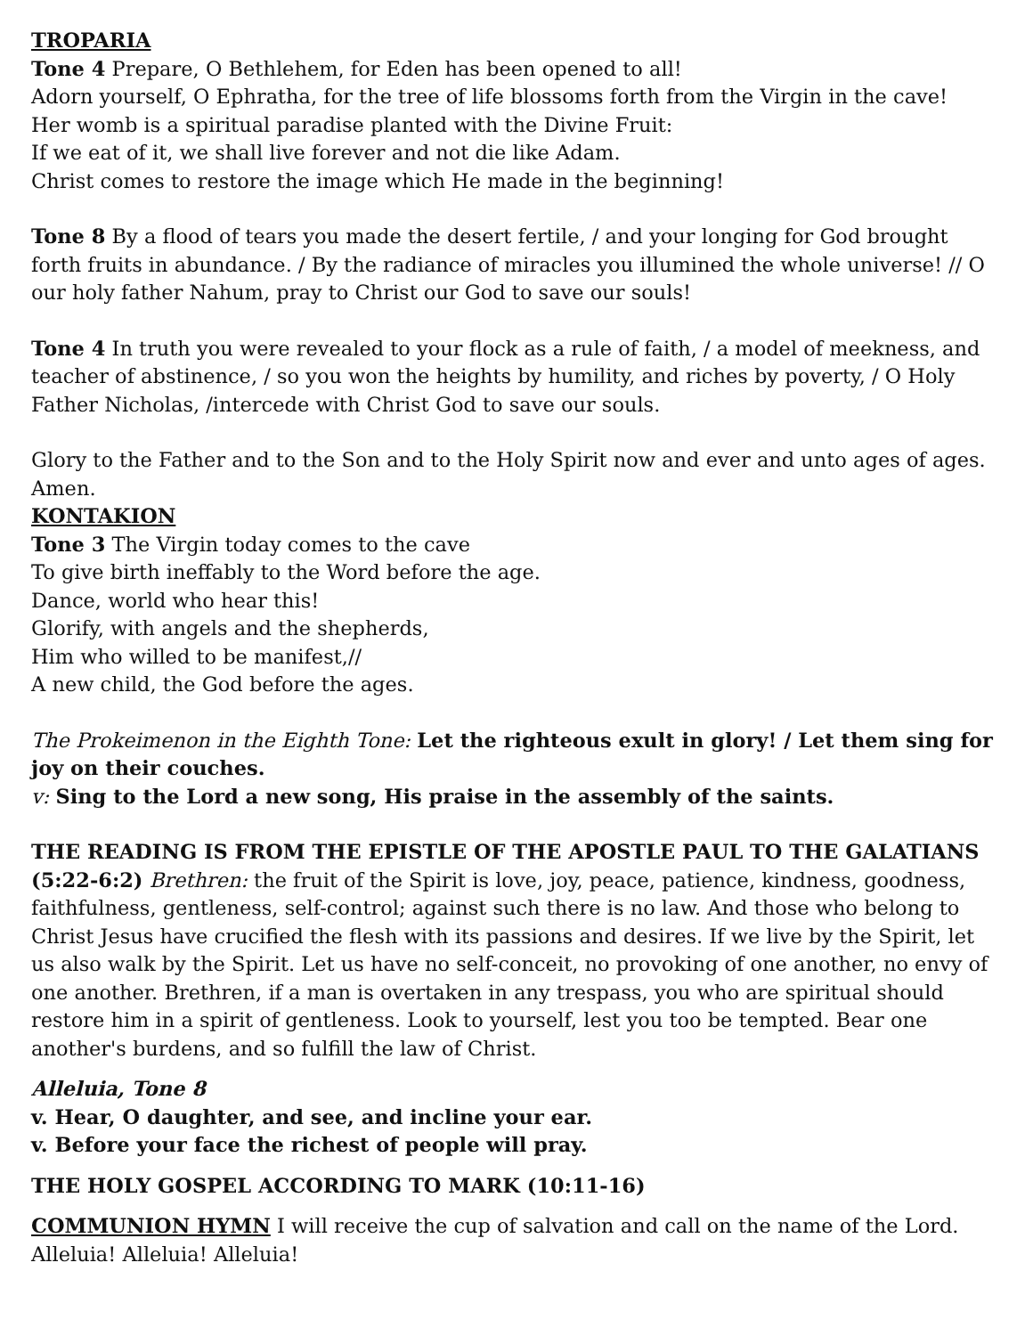TROPARIA
Tone 4 Prepare, O Bethlehem, for Eden has been opened to all!
Adorn yourself, O Ephratha, for the tree of life blossoms forth from the Virgin in the cave!
Her womb is a spiritual paradise planted with the Divine Fruit:
If we eat of it, we shall live forever and not die like Adam.
Christ comes to restore the image which He made in the beginning!
Tone 8 By a flood of tears you made the desert fertile, / and your longing for God brought forth fruits in abundance. / By the radiance of miracles you illumined the whole universe! // O our holy father Nahum, pray to Christ our God to save our souls!
Tone 4 In truth you were revealed to your flock as a rule of faith, / a model of meekness, and teacher of abstinence, / so you won the heights by humility, and riches by poverty, / O Holy Father Nicholas, /intercede with Christ God to save our souls.
Glory to the Father and to the Son and to the Holy Spirit now and ever and unto ages of ages. Amen.
KONTAKION
Tone 3 The Virgin today comes to the cave
To give birth ineffably to the Word before the age.
Dance, world who hear this!
Glorify, with angels and the shepherds,
Him who willed to be manifest,//
A new child, the God before the ages.
The Prokeimenon in the Eighth Tone: Let the righteous exult in glory! / Let them sing for joy on their couches.
v: Sing to the Lord a new song, His praise in the assembly of the saints.
THE READING IS FROM THE EPISTLE OF THE APOSTLE PAUL TO THE GALATIANS (5:22-6:2) Brethren: the fruit of the Spirit is love, joy, peace, patience, kindness, goodness, faithfulness, gentleness, self-control; against such there is no law. And those who belong to Christ Jesus have crucified the flesh with its passions and desires. If we live by the Spirit, let us also walk by the Spirit. Let us have no self-conceit, no provoking of one another, no envy of one another. Brethren, if a man is overtaken in any trespass, you who are spiritual should restore him in a spirit of gentleness. Look to yourself, lest you too be tempted. Bear one another's burdens, and so fulfill the law of Christ.
Alleluia, Tone 8
v. Hear, O daughter, and see, and incline your ear.
v. Before your face the richest of people will pray.
THE HOLY GOSPEL ACCORDING TO MARK (10:11-16)
COMMUNION HYMN I will receive the cup of salvation and call on the name of the Lord. Alleluia! Alleluia! Alleluia!